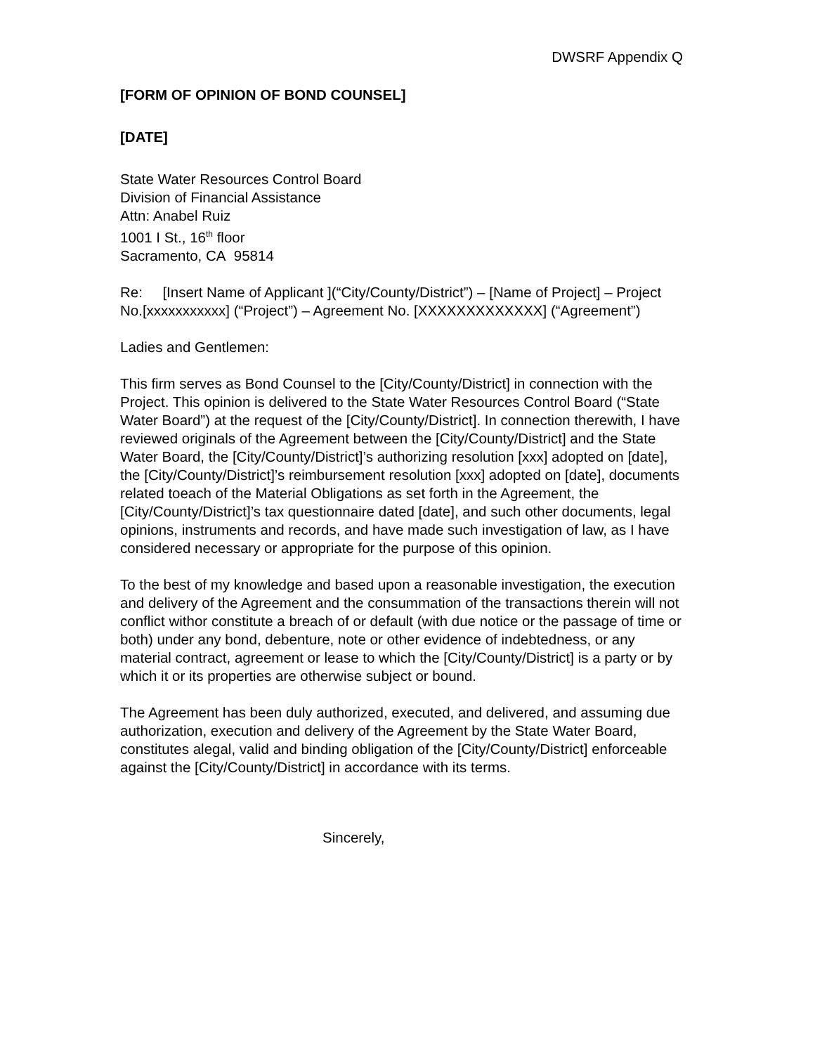DWSRF Appendix Q
[FORM OF OPINION OF BOND COUNSEL]
[DATE]
State Water Resources Control Board
Division of Financial Assistance
Attn: Anabel Ruiz
1001 I St., 16<sup>th</sup> floor
Sacramento, CA 95814
Re: [Insert Name of Applicant ](“City/County/District”) – [Name of Project] – Project No.[xxxxxxxxxxx] (“Project”) – Agreement No. [XXXXXXXXXXXXX] (“Agreement”)
Ladies and Gentlemen:
This firm serves as Bond Counsel to the [City/County/District] in connection with the Project. This opinion is delivered to the State Water Resources Control Board (“State Water Board”) at the request of the [City/County/District]. In connection therewith, I have reviewed originals of the Agreement between the [City/County/District] and the State Water Board, the [City/County/District]’s authorizing resolution [xxx] adopted on [date], the [City/County/District]’s reimbursement resolution [xxx] adopted on [date], documents related toeach of the Material Obligations as set forth in the Agreement, the [City/County/District]’s tax questionnaire dated [date], and such other documents, legal opinions, instruments and records, and have made such investigation of law, as I have considered necessary or appropriate for the purpose of this opinion.
To the best of my knowledge and based upon a reasonable investigation, the execution and delivery of the Agreement and the consummation of the transactions therein will not conflict withor constitute a breach of or default (with due notice or the passage of time or both) under any bond, debenture, note or other evidence of indebtedness, or any material contract, agreement or lease to which the [City/County/District] is a party or by which it or its properties are otherwise subject or bound.
The Agreement has been duly authorized, executed, and delivered, and assuming due authorization, execution and delivery of the Agreement by the State Water Board, constitutes alegal, valid and binding obligation of the [City/County/District] enforceable against the [City/County/District] in accordance with its terms.
Sincerely,